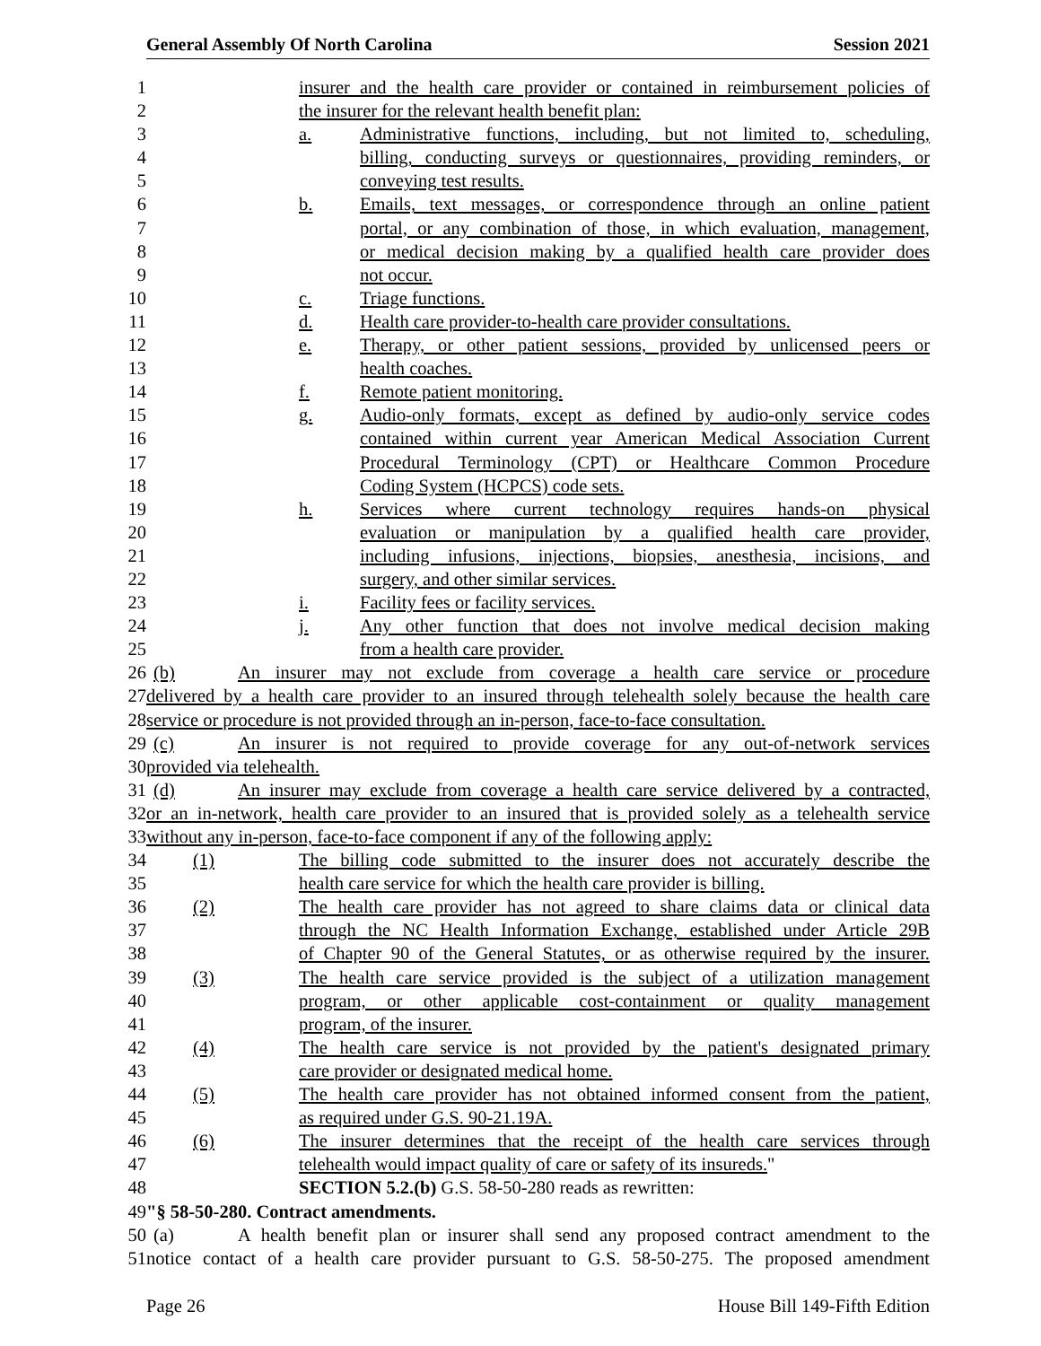General Assembly Of North Carolina Session 2021
1 insurer and the health care provider or contained in reimbursement policies of
2 the insurer for the relevant health benefit plan:
3 a. Administrative functions, including, but not limited to, scheduling,
4 billing, conducting surveys or questionnaires, providing reminders, or
5 conveying test results.
6 b. Emails, text messages, or correspondence through an online patient
7 portal, or any combination of those, in which evaluation, management,
8 or medical decision making by a qualified health care provider does
9 not occur.
10 c. Triage functions.
11 d. Health care provider-to-health care provider consultations.
12 e. Therapy, or other patient sessions, provided by unlicensed peers or
13 health coaches.
14 f. Remote patient monitoring.
15 g. Audio-only formats, except as defined by audio-only service codes
16 contained within current year American Medical Association Current
17 Procedural Terminology (CPT) or Healthcare Common Procedure
18 Coding System (HCPCS) code sets.
19 h. Services where current technology requires hands-on physical
20 evaluation or manipulation by a qualified health care provider,
21 including infusions, injections, biopsies, anesthesia, incisions, and
22 surgery, and other similar services.
23 i. Facility fees or facility services.
24 j. Any other function that does not involve medical decision making
25 from a health care provider.
26 (b) An insurer may not exclude from coverage a health care service or procedure
27 delivered by a health care provider to an insured through telehealth solely because the health care
28 service or procedure is not provided through an in-person, face-to-face consultation.
29 (c) An insurer is not required to provide coverage for any out-of-network services
30 provided via telehealth.
31 (d) An insurer may exclude from coverage a health care service delivered by a contracted,
32 or an in-network, health care provider to an insured that is provided solely as a telehealth service
33 without any in-person, face-to-face component if any of the following apply:
34 (1) The billing code submitted to the insurer does not accurately describe the
35 health care service for which the health care provider is billing.
36 (2) The health care provider has not agreed to share claims data or clinical data
37 through the NC Health Information Exchange, established under Article 29B
38 of Chapter 90 of the General Statutes, or as otherwise required by the insurer.
39 (3) The health care service provided is the subject of a utilization management
40 program, or other applicable cost-containment or quality management
41 program, of the insurer.
42 (4) The health care service is not provided by the patient's designated primary
43 care provider or designated medical home.
44 (5) The health care provider has not obtained informed consent from the patient,
45 as required under G.S. 90-21.19A.
46 (6) The insurer determines that the receipt of the health care services through
47 telehealth would impact quality of care or safety of its insureds."
48 SECTION 5.2.(b) G.S. 58-50-280 reads as rewritten:
49 "§ 58-50-280. Contract amendments.
50 (a) A health benefit plan or insurer shall send any proposed contract amendment to the
51 notice contact of a health care provider pursuant to G.S. 58-50-275. The proposed amendment
Page 26 House Bill 149-Fifth Edition